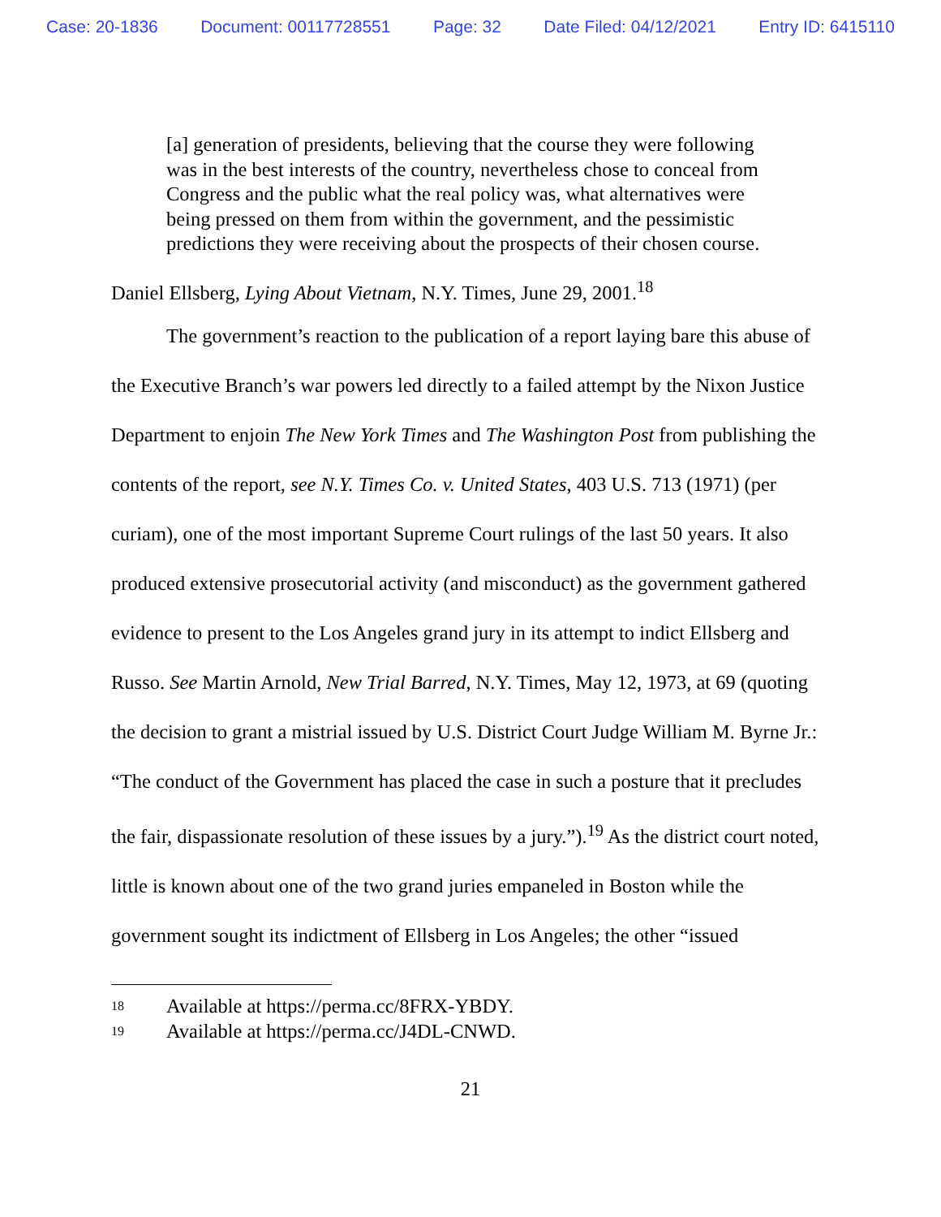Case: 20-1836 Document: 00117728551 Page: 32 Date Filed: 04/12/2021 Entry ID: 6415110
[a] generation of presidents, believing that the course they were following was in the best interests of the country, nevertheless chose to conceal from Congress and the public what the real policy was, what alternatives were being pressed on them from within the government, and the pessimistic predictions they were receiving about the prospects of their chosen course.
Daniel Ellsberg, Lying About Vietnam, N.Y. Times, June 29, 2001.<sup>18</sup>
The government’s reaction to the publication of a report laying bare this abuse of the Executive Branch’s war powers led directly to a failed attempt by the Nixon Justice Department to enjoin The New York Times and The Washington Post from publishing the contents of the report, see N.Y. Times Co. v. United States, 403 U.S. 713 (1971) (per curiam), one of the most important Supreme Court rulings of the last 50 years. It also produced extensive prosecutorial activity (and misconduct) as the government gathered evidence to present to the Los Angeles grand jury in its attempt to indict Ellsberg and Russo. See Martin Arnold, New Trial Barred, N.Y. Times, May 12, 1973, at 69 (quoting the decision to grant a mistrial issued by U.S. District Court Judge William M. Byrne Jr.: “The conduct of the Government has placed the case in such a posture that it precludes the fair, dispassionate resolution of these issues by a jury.”).<sup>19</sup> As the district court noted, little is known about one of the two grand juries empaneled in Boston while the government sought its indictment of Ellsberg in Los Angeles; the other “issued
18 Available at https://perma.cc/8FRX-YBDY.
19 Available at https://perma.cc/J4DL-CNWD.
21